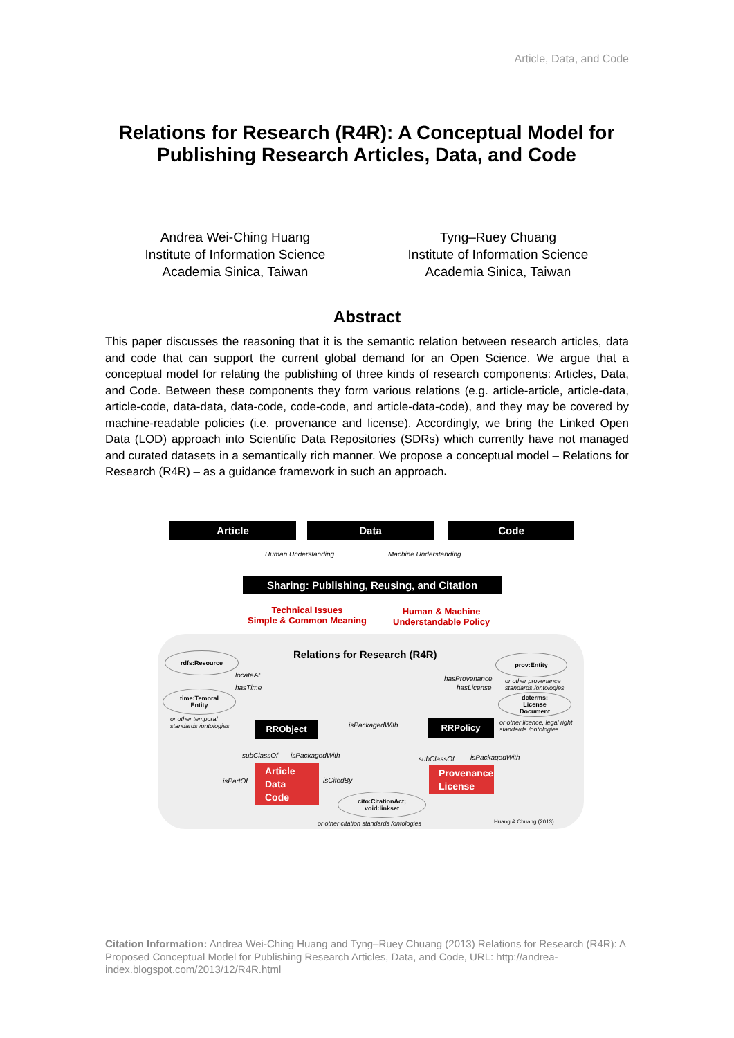Article, Data, and Code
Relations for Research (R4R): A Conceptual Model for Publishing Research Articles, Data, and Code
Andrea Wei-Ching Huang
Institute of Information Science
Academia Sinica, Taiwan
Tyng–Ruey Chuang
Institute of Information Science
Academia Sinica, Taiwan
Abstract
This paper discusses the reasoning that it is the semantic relation between research articles, data and code that can support the current global demand for an Open Science. We argue that a conceptual model for relating the publishing of three kinds of research components: Articles, Data, and Code. Between these components they form various relations (e.g. article-article, article-data, article-code, data-data, data-code, code-code, and article-data-code), and they may be covered by machine-readable policies (i.e. provenance and license). Accordingly, we bring the Linked Open Data (LOD) approach into Scientific Data Repositories (SDRs) which currently have not managed and curated datasets in a semantically rich manner. We propose a conceptual model – Relations for Research (R4R) – as a guidance framework in such an approach.
Article Data Code
Human Understanding Machine Understanding
Sharing: Publishing, Reusing, and Citation
Technical Issues
Simple & Common Meaning
Human & Machine
Understandable Policy
Relations for Research (R4R)
rdfs:Resource
time:Temoral
Entity
or other temporal
standards /ontologies
locateAt
hasTime
RRObject isPackagedWith RRPolicy
hasProvenance
hasLicense
prov:Entity
or other provenance
standards /ontologies
dcterms:
License
Document
or other licence, legal right
standards /ontologies
subClassOf isPackagedWith subClassOf isPackagedWith
isPartOf
Article
Data
Code
isCitedBy
Provenance
License
cito:CitationAct;
void:linkset
or other citation standards /ontologies
Huang & Chuang (2013)
Citation Information: Andrea Wei-Ching Huang and Tyng–Ruey Chuang (2013) Relations for Research (R4R): A Proposed Conceptual Model for Publishing Research Articles, Data, and Code, URL: http://andrea-index.blogspot.com/2013/12/R4R.html